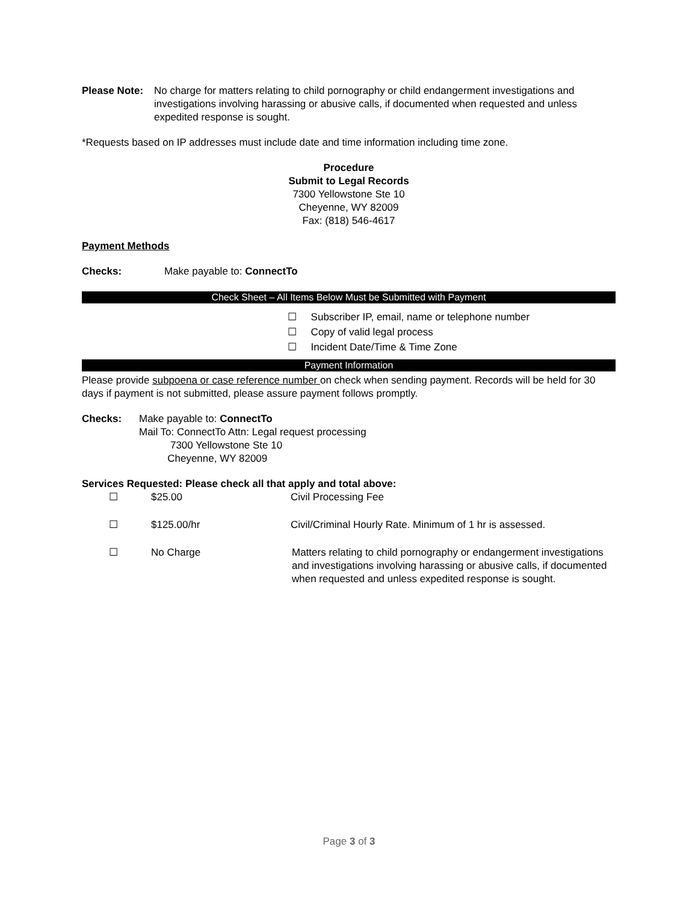Please Note: No charge for matters relating to child pornography or child endangerment investigations and investigations involving harassing or abusive calls, if documented when requested and unless expedited response is sought.
*Requests based on IP addresses must include date and time information including time zone.
Procedure
Submit to Legal Records
7300 Yellowstone Ste 10
Cheyenne, WY 82009
Fax: (818) 546-4617
Payment Methods
Checks: Make payable to: ConnectTo
Check Sheet – All Items Below Must be Submitted with Payment
☐ Subscriber IP, email, name or telephone number
☐ Copy of valid legal process
☐ Incident Date/Time & Time Zone
Payment Information
Please provide subpoena or case reference number on check when sending payment. Records will be held for 30 days if payment is not submitted, please assure payment follows promptly.
Checks: Make payable to: ConnectTo
Mail To: ConnectTo Attn: Legal request processing
7300 Yellowstone Ste 10
Cheyenne, WY 82009
Services Requested: Please check all that apply and total above:
☐ $25.00 Civil Processing Fee
☐ $125.00/hr Civil/Criminal Hourly Rate. Minimum of 1 hr is assessed.
☐ No Charge Matters relating to child pornography or endangerment investigations and investigations involving harassing or abusive calls, if documented when requested and unless expedited response is sought.
Page 3 of 3